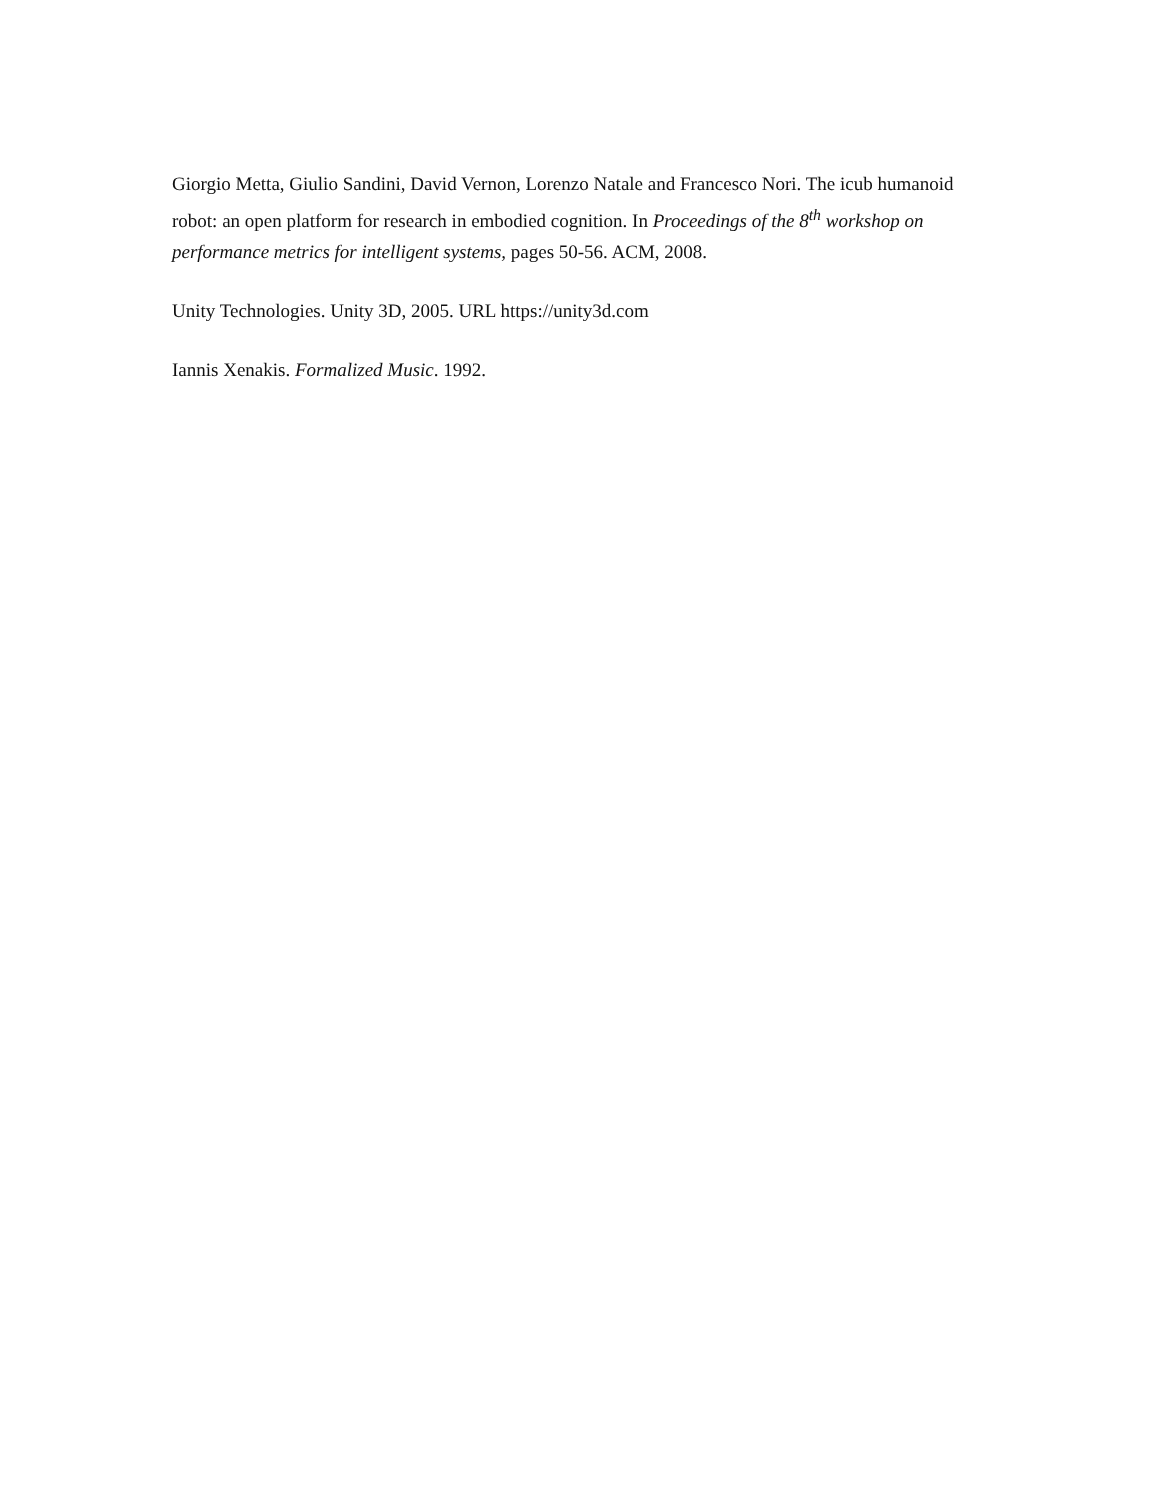Giorgio Metta, Giulio Sandini, David Vernon, Lorenzo Natale and Francesco Nori. The icub humanoid robot: an open platform for research in embodied cognition. In Proceedings of the 8<sup>th</sup> workshop on performance metrics for intelligent systems, pages 50-56. ACM, 2008.
Unity Technologies. Unity 3D, 2005. URL https://unity3d.com
Iannis Xenakis. Formalized Music. 1992.